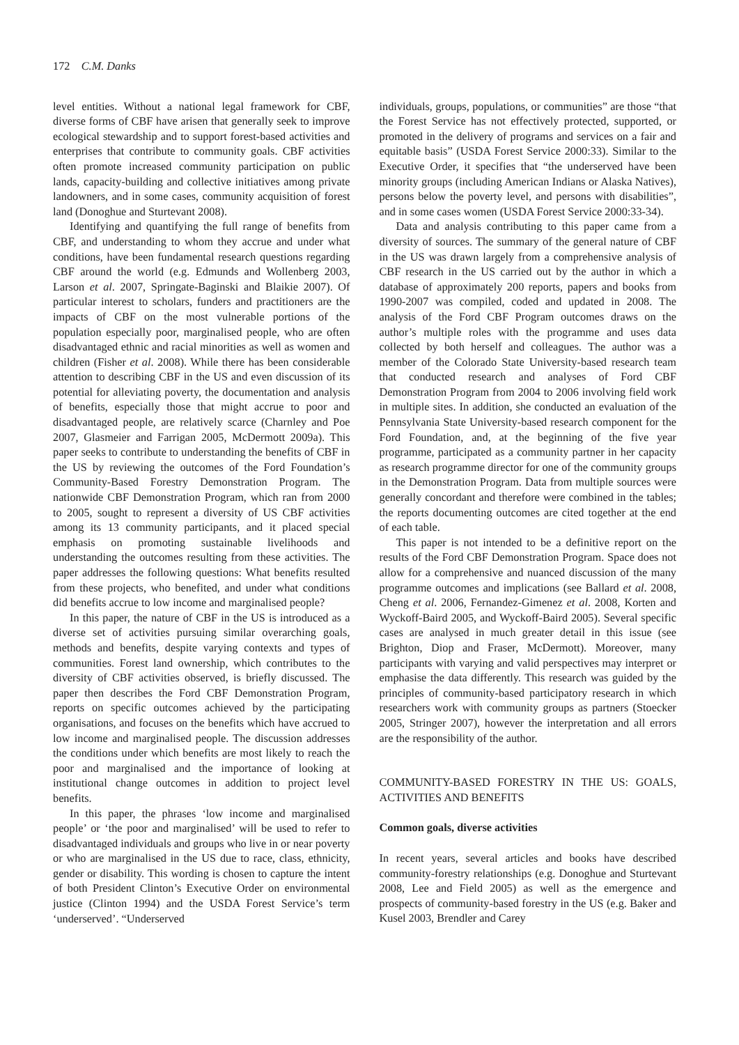172 C.M. Danks
level entities. Without a national legal framework for CBF, diverse forms of CBF have arisen that generally seek to improve ecological stewardship and to support forest-based activities and enterprises that contribute to community goals. CBF activities often promote increased community participation on public lands, capacity-building and collective initiatives among private landowners, and in some cases, community acquisition of forest land (Donoghue and Sturtevant 2008).
Identifying and quantifying the full range of benefits from CBF, and understanding to whom they accrue and under what conditions, have been fundamental research questions regarding CBF around the world (e.g. Edmunds and Wollenberg 2003, Larson et al. 2007, Springate-Baginski and Blaikie 2007). Of particular interest to scholars, funders and practitioners are the impacts of CBF on the most vulnerable portions of the population especially poor, marginalised people, who are often disadvantaged ethnic and racial minorities as well as women and children (Fisher et al. 2008). While there has been considerable attention to describing CBF in the US and even discussion of its potential for alleviating poverty, the documentation and analysis of benefits, especially those that might accrue to poor and disadvantaged people, are relatively scarce (Charnley and Poe 2007, Glasmeier and Farrigan 2005, McDermott 2009a). This paper seeks to contribute to understanding the benefits of CBF in the US by reviewing the outcomes of the Ford Foundation’s Community-Based Forestry Demonstration Program. The nationwide CBF Demonstration Program, which ran from 2000 to 2005, sought to represent a diversity of US CBF activities among its 13 community participants, and it placed special emphasis on promoting sustainable livelihoods and understanding the outcomes resulting from these activities. The paper addresses the following questions: What benefits resulted from these projects, who benefited, and under what conditions did benefits accrue to low income and marginalised people?
In this paper, the nature of CBF in the US is introduced as a diverse set of activities pursuing similar overarching goals, methods and benefits, despite varying contexts and types of communities. Forest land ownership, which contributes to the diversity of CBF activities observed, is briefly discussed. The paper then describes the Ford CBF Demonstration Program, reports on specific outcomes achieved by the participating organisations, and focuses on the benefits which have accrued to low income and marginalised people. The discussion addresses the conditions under which benefits are most likely to reach the poor and marginalised and the importance of looking at institutional change outcomes in addition to project level benefits.
In this paper, the phrases ‘low income and marginalised people’ or ‘the poor and marginalised’ will be used to refer to disadvantaged individuals and groups who live in or near poverty or who are marginalised in the US due to race, class, ethnicity, gender or disability. This wording is chosen to capture the intent of both President Clinton’s Executive Order on environmental justice (Clinton 1994) and the USDA Forest Service’s term ‘underserved’. “Underserved
individuals, groups, populations, or communities” are those “that the Forest Service has not effectively protected, supported, or promoted in the delivery of programs and services on a fair and equitable basis” (USDA Forest Service 2000:33). Similar to the Executive Order, it specifies that “the underserved have been minority groups (including American Indians or Alaska Natives), persons below the poverty level, and persons with disabilities”, and in some cases women (USDA Forest Service 2000:33-34).
Data and analysis contributing to this paper came from a diversity of sources. The summary of the general nature of CBF in the US was drawn largely from a comprehensive analysis of CBF research in the US carried out by the author in which a database of approximately 200 reports, papers and books from 1990-2007 was compiled, coded and updated in 2008. The analysis of the Ford CBF Program outcomes draws on the author’s multiple roles with the programme and uses data collected by both herself and colleagues. The author was a member of the Colorado State University-based research team that conducted research and analyses of Ford CBF Demonstration Program from 2004 to 2006 involving field work in multiple sites. In addition, she conducted an evaluation of the Pennsylvania State University-based research component for the Ford Foundation, and, at the beginning of the five year programme, participated as a community partner in her capacity as research programme director for one of the community groups in the Demonstration Program. Data from multiple sources were generally concordant and therefore were combined in the tables; the reports documenting outcomes are cited together at the end of each table.
This paper is not intended to be a definitive report on the results of the Ford CBF Demonstration Program. Space does not allow for a comprehensive and nuanced discussion of the many programme outcomes and implications (see Ballard et al. 2008, Cheng et al. 2006, Fernandez-Gimenez et al. 2008, Korten and Wyckoff-Baird 2005, and Wyckoff-Baird 2005). Several specific cases are analysed in much greater detail in this issue (see Brighton, Diop and Fraser, McDermott). Moreover, many participants with varying and valid perspectives may interpret or emphasise the data differently. This research was guided by the principles of community-based participatory research in which researchers work with community groups as partners (Stoecker 2005, Stringer 2007), however the interpretation and all errors are the responsibility of the author.
COMMUNITY-BASED FORESTRY IN THE US: GOALS, ACTIVITIES AND BENEFITS
Common goals, diverse activities
In recent years, several articles and books have described community-forestry relationships (e.g. Donoghue and Sturtevant 2008, Lee and Field 2005) as well as the emergence and prospects of community-based forestry in the US (e.g. Baker and Kusel 2003, Brendler and Carey